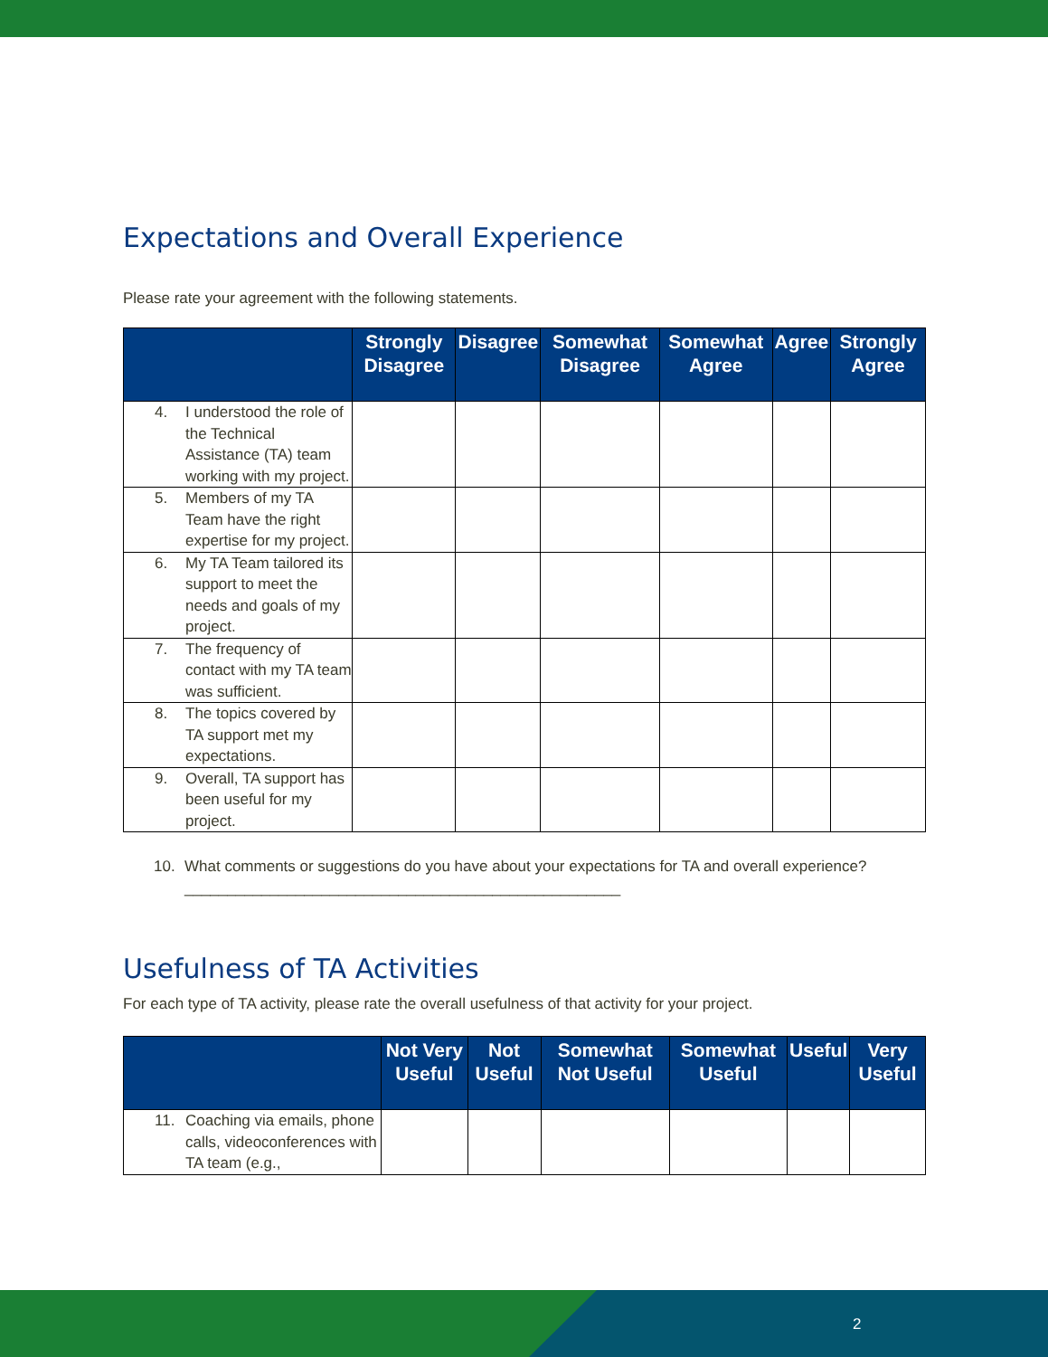Expectations and Overall Experience
Please rate your agreement with the following statements.
| | Strongly Disagree | Disagree | Somewhat Disagree | Somewhat Agree | Agree | Strongly Agree |
| --- | --- | --- | --- | --- | --- | --- |
| 4. I understood the role of the Technical Assistance (TA) team working with my project. | | | | | | |
| 5. Members of my TA Team have the right expertise for my project. | | | | | | |
| 6. My TA Team tailored its support to meet the needs and goals of my project. | | | | | | |
| 7. The frequency of contact with my TA team was sufficient. | | | | | | |
| 8. The topics covered by TA support met my expectations. | | | | | | |
| 9. Overall, TA support has been useful for my project. | | | | | | |
10. What comments or suggestions do you have about your expectations for TA and overall experience? ___________________________________________________
Usefulness of TA Activities
For each type of TA activity, please rate the overall usefulness of that activity for your project.
| | Not Very Useful | Not Useful | Somewhat Not Useful | Somewhat Useful | Useful | Very Useful |
| --- | --- | --- | --- | --- | --- | --- |
| 11. Coaching via emails, phone calls, videoconferences with TA team (e.g., | | | | | | |
2